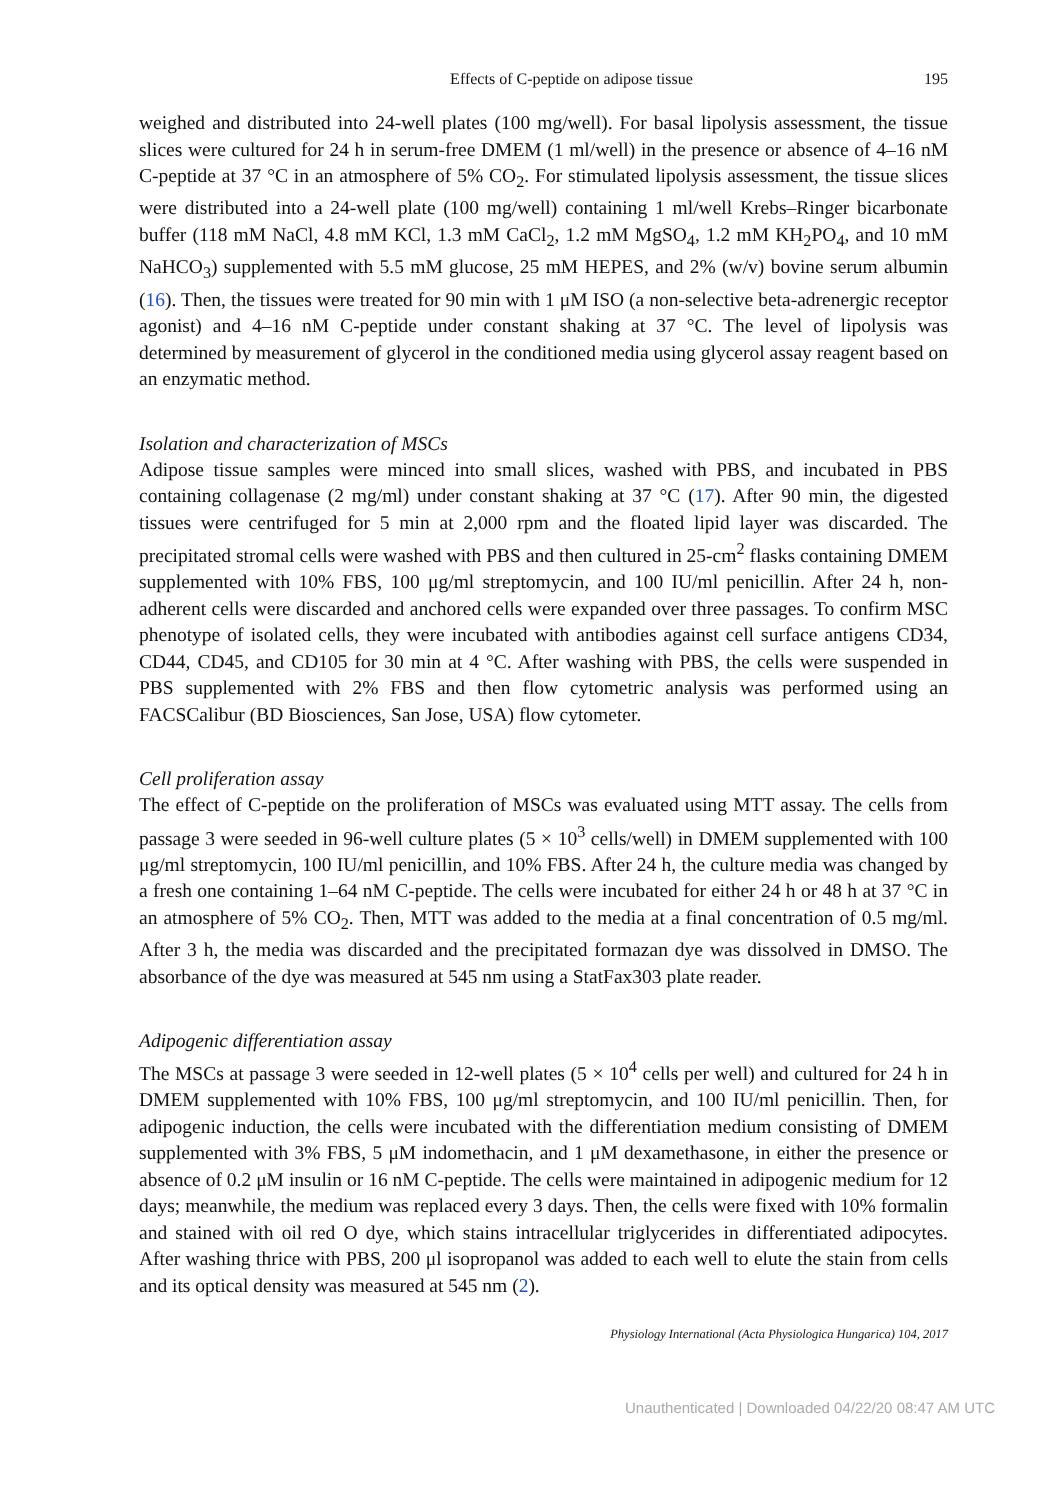Effects of C-peptide on adipose tissue 195
weighed and distributed into 24-well plates (100 mg/well). For basal lipolysis assessment, the tissue slices were cultured for 24 h in serum-free DMEM (1 ml/well) in the presence or absence of 4–16 nM C-peptide at 37 °C in an atmosphere of 5% CO<sub>2</sub>. For stimulated lipolysis assessment, the tissue slices were distributed into a 24-well plate (100 mg/well) containing 1 ml/well Krebs–Ringer bicarbonate buffer (118 mM NaCl, 4.8 mM KCl, 1.3 mM CaCl<sub>2</sub>, 1.2 mM MgSO<sub>4</sub>, 1.2 mM KH<sub>2</sub>PO<sub>4</sub>, and 10 mM NaHCO<sub>3</sub>) supplemented with 5.5 mM glucose, 25 mM HEPES, and 2% (w/v) bovine serum albumin (16). Then, the tissues were treated for 90 min with 1 μM ISO (a non-selective beta-adrenergic receptor agonist) and 4–16 nM C-peptide under constant shaking at 37 °C. The level of lipolysis was determined by measurement of glycerol in the conditioned media using glycerol assay reagent based on an enzymatic method.
Isolation and characterization of MSCs
Adipose tissue samples were minced into small slices, washed with PBS, and incubated in PBS containing collagenase (2 mg/ml) under constant shaking at 37 °C (17). After 90 min, the digested tissues were centrifuged for 5 min at 2,000 rpm and the floated lipid layer was discarded. The precipitated stromal cells were washed with PBS and then cultured in 25-cm<sup>2</sup> flasks containing DMEM supplemented with 10% FBS, 100 μg/ml streptomycin, and 100 IU/ml penicillin. After 24 h, non-adherent cells were discarded and anchored cells were expanded over three passages. To confirm MSC phenotype of isolated cells, they were incubated with antibodies against cell surface antigens CD34, CD44, CD45, and CD105 for 30 min at 4 °C. After washing with PBS, the cells were suspended in PBS supplemented with 2% FBS and then flow cytometric analysis was performed using an FACSCalibur (BD Biosciences, San Jose, USA) flow cytometer.
Cell proliferation assay
The effect of C-peptide on the proliferation of MSCs was evaluated using MTT assay. The cells from passage 3 were seeded in 96-well culture plates (5 × 10<sup>3</sup> cells/well) in DMEM supplemented with 100 μg/ml streptomycin, 100 IU/ml penicillin, and 10% FBS. After 24 h, the culture media was changed by a fresh one containing 1–64 nM C-peptide. The cells were incubated for either 24 h or 48 h at 37 °C in an atmosphere of 5% CO<sub>2</sub>. Then, MTT was added to the media at a final concentration of 0.5 mg/ml. After 3 h, the media was discarded and the precipitated formazan dye was dissolved in DMSO. The absorbance of the dye was measured at 545 nm using a StatFax303 plate reader.
Adipogenic differentiation assay
The MSCs at passage 3 were seeded in 12-well plates (5 × 10<sup>4</sup> cells per well) and cultured for 24 h in DMEM supplemented with 10% FBS, 100 μg/ml streptomycin, and 100 IU/ml penicillin. Then, for adipogenic induction, the cells were incubated with the differentiation medium consisting of DMEM supplemented with 3% FBS, 5 μM indomethacin, and 1 μM dexamethasone, in either the presence or absence of 0.2 μM insulin or 16 nM C-peptide. The cells were maintained in adipogenic medium for 12 days; meanwhile, the medium was replaced every 3 days. Then, the cells were fixed with 10% formalin and stained with oil red O dye, which stains intracellular triglycerides in differentiated adipocytes. After washing thrice with PBS, 200 μl isopropanol was added to each well to elute the stain from cells and its optical density was measured at 545 nm (2).
Physiology International (Acta Physiologica Hungarica) 104, 2017
Unauthenticated | Downloaded 04/22/20 08:47 AM UTC